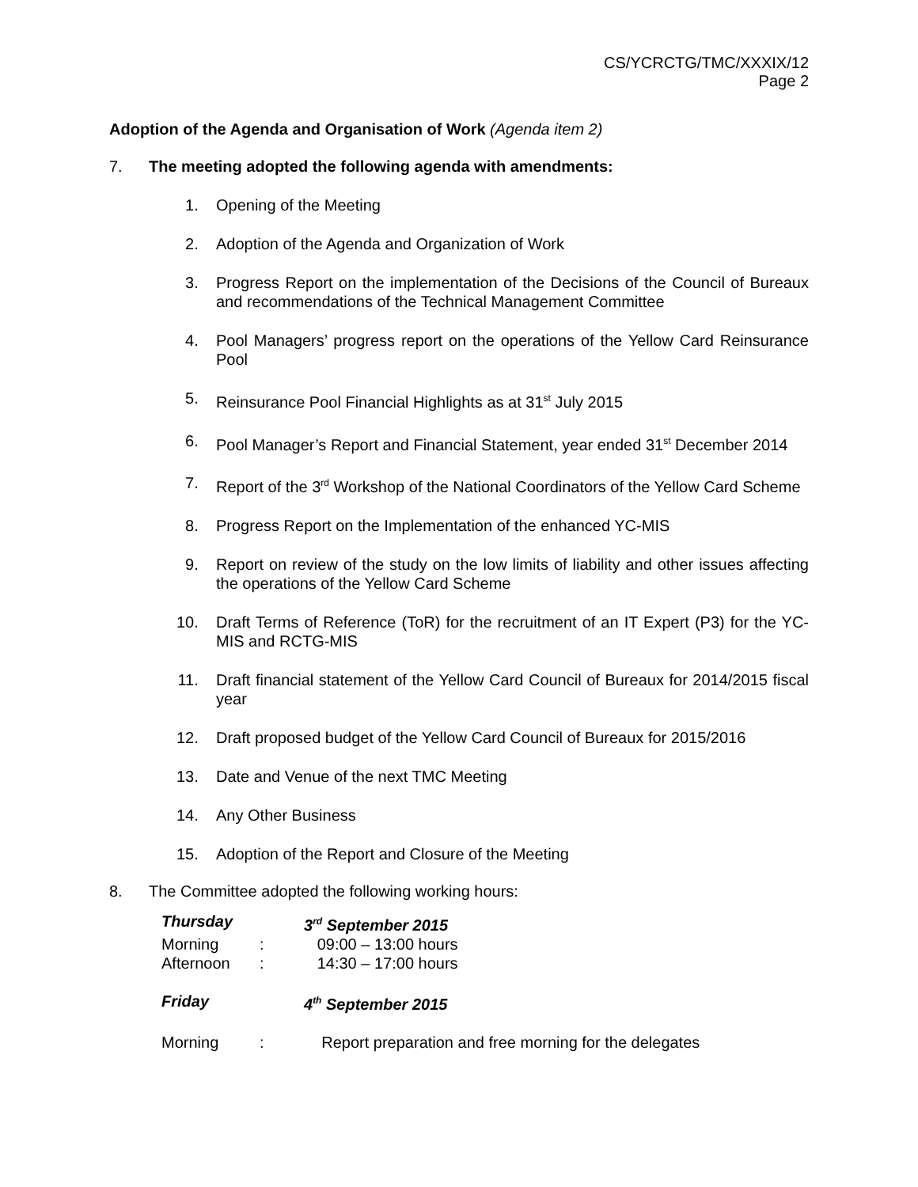CS/YCRCTG/TMC/XXXIX/12
Page 2
Adoption of the Agenda and Organisation of Work (Agenda item 2)
7. The meeting adopted the following agenda with amendments:
1. Opening of the Meeting
2. Adoption of the Agenda and Organization of Work
3. Progress Report on the implementation of the Decisions of the Council of Bureaux and recommendations of the Technical Management Committee
4. Pool Managers’ progress report on the operations of the Yellow Card Reinsurance Pool
5. Reinsurance Pool Financial Highlights as at 31<sup>st</sup> July 2015
6. Pool Manager’s Report and Financial Statement, year ended 31<sup>st</sup> December 2014
7. Report of the 3<sup>rd</sup> Workshop of the National Coordinators of the Yellow Card Scheme
8. Progress Report on the Implementation of the enhanced YC-MIS
9. Report on review of the study on the low limits of liability and other issues affecting the operations of the Yellow Card Scheme
10. Draft Terms of Reference (ToR) for the recruitment of an IT Expert (P3) for the YC-MIS and RCTG-MIS
11. Draft financial statement of the Yellow Card Council of Bureaux for 2014/2015 fiscal year
12. Draft proposed budget of the Yellow Card Council of Bureaux for 2015/2016
13. Date and Venue of the next TMC Meeting
14. Any Other Business
15. Adoption of the Report and Closure of the Meeting
8. The Committee adopted the following working hours:
Thursday 3<sup>rd</sup> September 2015
Morning : 09:00 – 13:00 hours
Afternoon : 14:30 – 17:00 hours
Friday 4<sup>th</sup> September 2015
Morning : Report preparation and free morning for the delegates